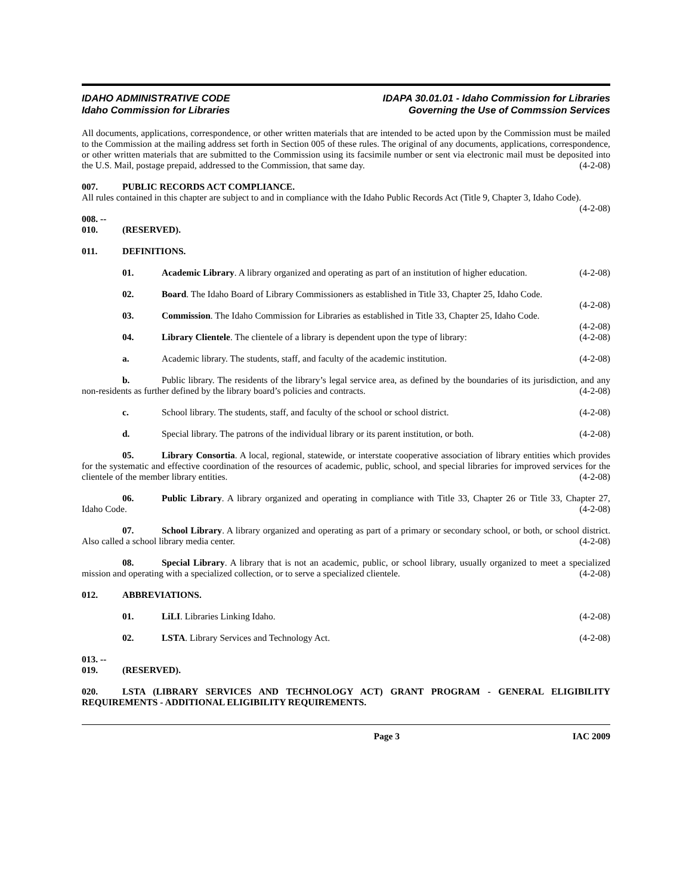IDAHO ADMINISTRATIVE CODE
Idaho Commission for Libraries
IDAPA 30.01.01 - Idaho Commission for Libraries
Governing the Use of Commssion Services
All documents, applications, correspondence, or other written materials that are intended to be acted upon by the Commission must be mailed to the Commission at the mailing address set forth in Section 005 of these rules. The original of any documents, applications, correspondence, or other written materials that are submitted to the Commission using its facsimile number or sent via electronic mail must be deposited into the U.S. Mail, postage prepaid, addressed to the Commission, that same day. (4-2-08)
007. PUBLIC RECORDS ACT COMPLIANCE.
All rules contained in this chapter are subject to and in compliance with the Idaho Public Records Act (Title 9, Chapter 3, Idaho Code). (4-2-08)
008. -- 010. (RESERVED).
011. DEFINITIONS.
01. Academic Library. A library organized and operating as part of an institution of higher education. (4-2-08)
02. Board. The Idaho Board of Library Commissioners as established in Title 33, Chapter 25, Idaho Code. (4-2-08)
03. Commission. The Idaho Commission for Libraries as established in Title 33, Chapter 25, Idaho Code. (4-2-08)
04. Library Clientele. The clientele of a library is dependent upon the type of library: (4-2-08)
a. Academic library. The students, staff, and faculty of the academic institution. (4-2-08)
b. Public library. The residents of the library’s legal service area, as defined by the boundaries of its jurisdiction, and any non-residents as further defined by the library board’s policies and contracts. (4-2-08)
c. School library. The students, staff, and faculty of the school or school district. (4-2-08)
d. Special library. The patrons of the individual library or its parent institution, or both. (4-2-08)
05. Library Consortia. A local, regional, statewide, or interstate cooperative association of library entities which provides for the systematic and effective coordination of the resources of academic, public, school, and special libraries for improved services for the clientele of the member library entities. (4-2-08)
06. Public Library. A library organized and operating in compliance with Title 33, Chapter 26 or Title 33, Chapter 27, Idaho Code. (4-2-08)
07. School Library. A library organized and operating as part of a primary or secondary school, or both, or school district. Also called a school library media center. (4-2-08)
08. Special Library. A library that is not an academic, public, or school library, usually organized to meet a specialized mission and operating with a specialized collection, or to serve a specialized clientele. (4-2-08)
012. ABBREVIATIONS.
01. LiLI. Libraries Linking Idaho. (4-2-08)
02. LSTA. Library Services and Technology Act. (4-2-08)
013. -- 019. (RESERVED).
020. LSTA (LIBRARY SERVICES AND TECHNOLOGY ACT) GRANT PROGRAM - GENERAL ELIGIBILITY REQUIREMENTS - ADDITIONAL ELIGIBILITY REQUIREMENTS.
Page 3 IAC 2009